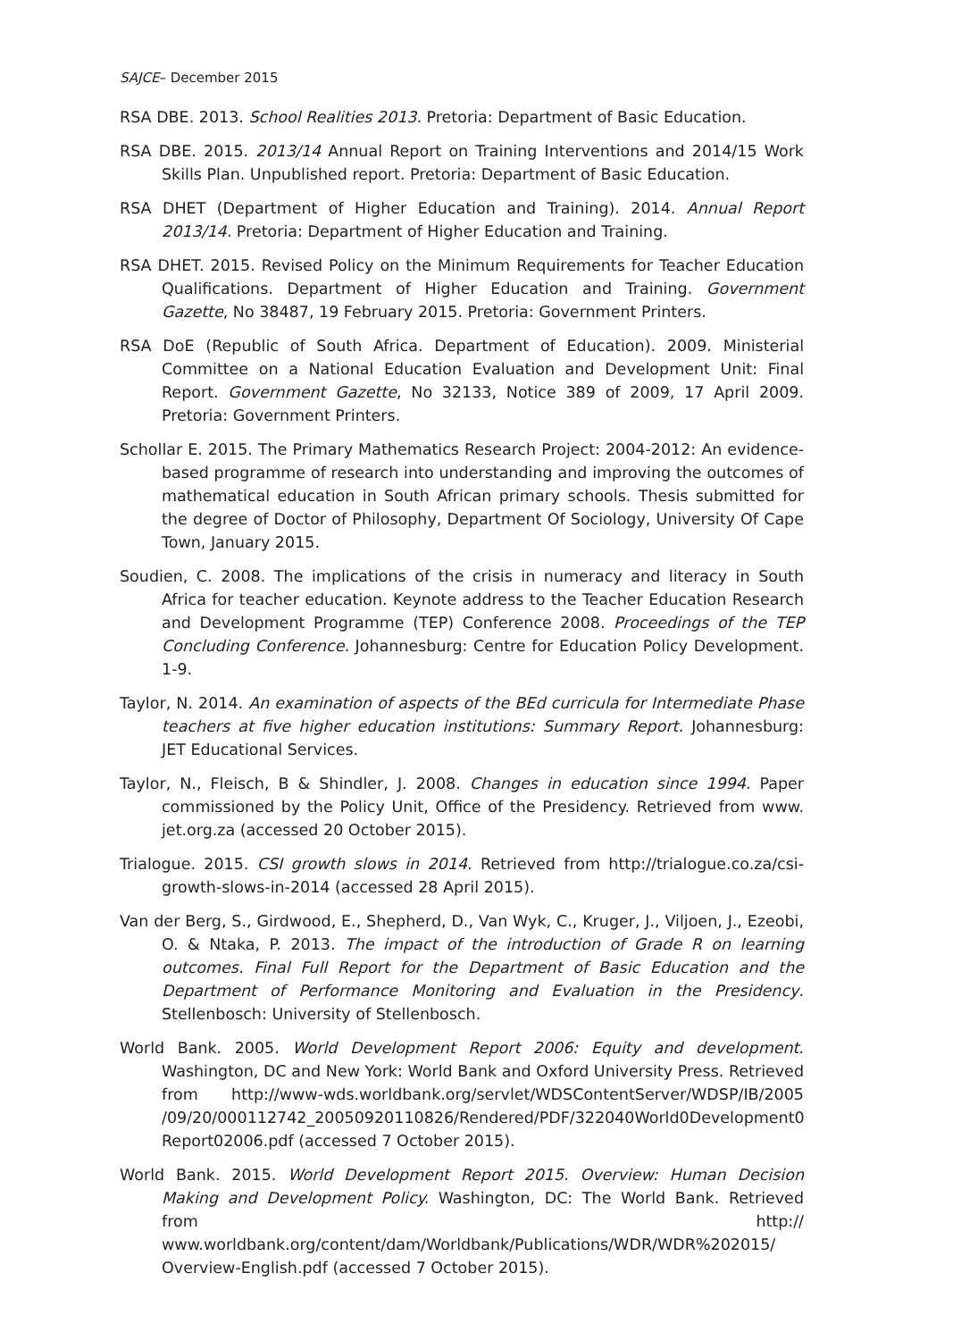SAJCE– December 2015
RSA DBE. 2013. School Realities 2013. Pretoria: Department of Basic Education.
RSA DBE. 2015. 2013/14 Annual Report on Training Interventions and 2014/15 Work Skills Plan. Unpublished report. Pretoria: Department of Basic Education.
RSA DHET (Department of Higher Education and Training). 2014. Annual Report 2013/14. Pretoria: Department of Higher Education and Training.
RSA DHET. 2015. Revised Policy on the Minimum Requirements for Teacher Education Qualifications. Department of Higher Education and Training. Government Gazette, No 38487, 19 February 2015. Pretoria: Government Printers.
RSA DoE (Republic of South Africa. Department of Education). 2009. Ministerial Committee on a National Education Evaluation and Development Unit: Final Report. Government Gazette, No 32133, Notice 389 of 2009, 17 April 2009. Pretoria: Government Printers.
Schollar E. 2015. The Primary Mathematics Research Project: 2004-2012: An evidence-based programme of research into understanding and improving the outcomes of mathematical education in South African primary schools. Thesis submitted for the degree of Doctor of Philosophy, Department Of Sociology, University Of Cape Town, January 2015.
Soudien, C. 2008. The implications of the crisis in numeracy and literacy in South Africa for teacher education. Keynote address to the Teacher Education Research and Development Programme (TEP) Conference 2008. Proceedings of the TEP Concluding Conference. Johannesburg: Centre for Education Policy Development. 1-9.
Taylor, N. 2014. An examination of aspects of the BEd curricula for Intermediate Phase teachers at five higher education institutions: Summary Report. Johannesburg: JET Educational Services.
Taylor, N., Fleisch, B & Shindler, J. 2008. Changes in education since 1994. Paper commissioned by the Policy Unit, Office of the Presidency. Retrieved from www. jet.org.za (accessed 20 October 2015).
Trialogue. 2015. CSI growth slows in 2014. Retrieved from http://trialogue.co.za/csi-growth-slows-in-2014 (accessed 28 April 2015).
Van der Berg, S., Girdwood, E., Shepherd, D., Van Wyk, C., Kruger, J., Viljoen, J., Ezeobi, O. & Ntaka, P. 2013. The impact of the introduction of Grade R on learning outcomes. Final Full Report for the Department of Basic Education and the Department of Performance Monitoring and Evaluation in the Presidency. Stellenbosch: University of Stellenbosch.
World Bank. 2005. World Development Report 2006: Equity and development. Washington, DC and New York: World Bank and Oxford University Press. Retrieved from http://www-wds.worldbank.org/servlet/WDSContentServer/WDSP/IB/2005 /09/20/000112742_20050920110826/Rendered/PDF/322040World0Development0 Report02006.pdf (accessed 7 October 2015).
World Bank. 2015. World Development Report 2015. Overview: Human Decision Making and Development Policy. Washington, DC: The World Bank. Retrieved from http:// www.worldbank.org/content/dam/Worldbank/Publications/WDR/WDR%202015/ Overview-English.pdf (accessed 7 October 2015).